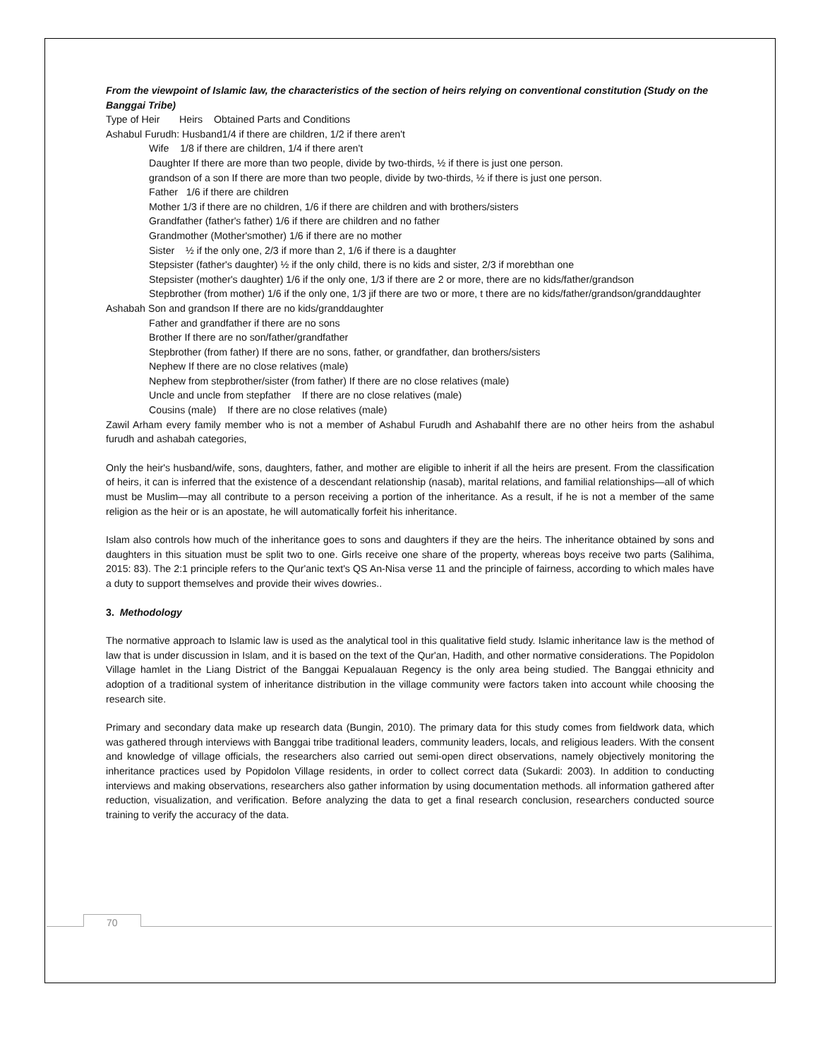From the viewpoint of Islamic law, the characteristics of the section of heirs relying on conventional constitution (Study on the Banggai Tribe)
Type of Heir Heirs Obtained Parts and Conditions
Ashabul Furudh: Husband1/4 if there are children, 1/2 if there aren't
Wife 1/8 if there are children, 1/4 if there aren't
Daughter If there are more than two people, divide by two-thirds, ½ if there is just one person.
grandson of a son If there are more than two people, divide by two-thirds, ½ if there is just one person.
Father 1/6 if there are children
Mother 1/3 if there are no children, 1/6 if there are children and with brothers/sisters
Grandfather (father's father) 1/6 if there are children and no father
Grandmother (Mother'smother) 1/6 if there are no mother
Sister ½ if the only one, 2/3 if more than 2, 1/6 if there is a daughter
Stepsister (father's daughter) ½ if the only child, there is no kids and sister, 2/3 if morebthan one
Stepsister (mother's daughter) 1/6 if the only one, 1/3 if there are 2 or more, there are no kids/father/grandson
Stepbrother (from mother) 1/6 if the only one, 1/3 jif there are two or more, t there are no kids/father/grandson/granddaughter
Ashabah Son and grandson If there are no kids/granddaughter
Father and grandfather if there are no sons
Brother If there are no son/father/grandfather
Stepbrother (from father) If there are no sons, father, or grandfather, dan brothers/sisters
Nephew If there are no close relatives (male)
Nephew from stepbrother/sister (from father) If there are no close relatives (male)
Uncle and uncle from stepfather If there are no close relatives (male)
Cousins (male) If there are no close relatives (male)
Zawil Arham every family member who is not a member of Ashabul Furudh and AshabahIf there are no other heirs from the ashabul furudh and ashabah categories,
Only the heir's husband/wife, sons, daughters, father, and mother are eligible to inherit if all the heirs are present. From the classification of heirs, it can is inferred that the existence of a descendant relationship (nasab), marital relations, and familial relationships—all of which must be Muslim—may all contribute to a person receiving a portion of the inheritance. As a result, if he is not a member of the same religion as the heir or is an apostate, he will automatically forfeit his inheritance.
Islam also controls how much of the inheritance goes to sons and daughters if they are the heirs. The inheritance obtained by sons and daughters in this situation must be split two to one. Girls receive one share of the property, whereas boys receive two parts (Salihima, 2015: 83). The 2:1 principle refers to the Qur'anic text's QS An-Nisa verse 11 and the principle of fairness, according to which males have a duty to support themselves and provide their wives dowries..
3. Methodology
The normative approach to Islamic law is used as the analytical tool in this qualitative field study. Islamic inheritance law is the method of law that is under discussion in Islam, and it is based on the text of the Qur'an, Hadith, and other normative considerations. The Popidolon Village hamlet in the Liang District of the Banggai Kepualauan Regency is the only area being studied. The Banggai ethnicity and adoption of a traditional system of inheritance distribution in the village community were factors taken into account while choosing the research site.
Primary and secondary data make up research data (Bungin, 2010). The primary data for this study comes from fieldwork data, which was gathered through interviews with Banggai tribe traditional leaders, community leaders, locals, and religious leaders. With the consent and knowledge of village officials, the researchers also carried out semi-open direct observations, namely objectively monitoring the inheritance practices used by Popidolon Village residents, in order to collect correct data (Sukardi: 2003). In addition to conducting interviews and making observations, researchers also gather information by using documentation methods. all information gathered after reduction, visualization, and verification. Before analyzing the data to get a final research conclusion, researchers conducted source training to verify the accuracy of the data.
70